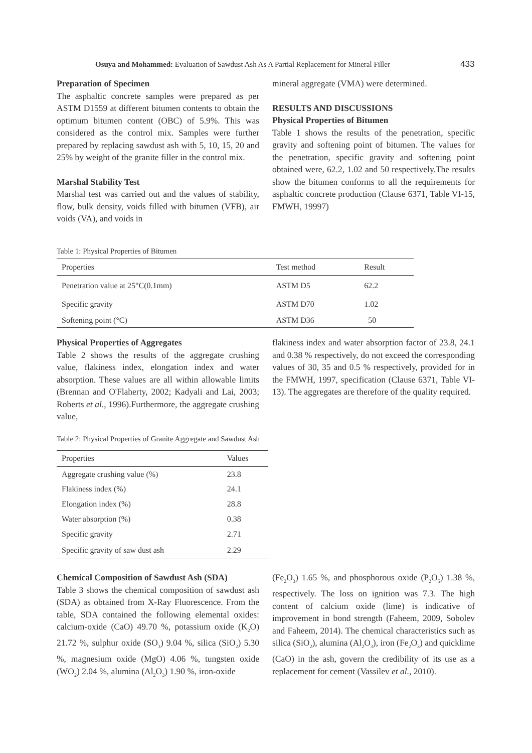Osuya and Mohammed: Evaluation of Sawdust Ash As A Partial Replacement for Mineral Filler 433
Preparation of Specimen
The asphaltic concrete samples were prepared as per ASTM D1559 at different bitumen contents to obtain the optimum bitumen content (OBC) of 5.9%. This was considered as the control mix. Samples were further prepared by replacing sawdust ash with 5, 10, 15, 20 and 25% by weight of the granite filler in the control mix.
Marshal Stability Test
Marshal test was carried out and the values of stability, flow, bulk density, voids filled with bitumen (VFB), air voids (VA), and voids in
mineral aggregate (VMA) were determined.
RESULTS AND DISCUSSIONS
Physical Properties of Bitumen
Table 1 shows the results of the penetration, specific gravity and softening point of bitumen. The values for the penetration, specific gravity and softening point obtained were, 62.2, 1.02 and 50 respectively.The results show the bitumen conforms to all the requirements for asphaltic concrete production (Clause 6371, Table VI-15, FMWH, 19997)
Table 1: Physical Properties of Bitumen
| Properties | Test method | Result |
| --- | --- | --- |
| Penetration value at 25°C(0.1mm) | ASTM D5 | 62.2 |
| Specific gravity | ASTM D70 | 1.02 |
| Softening point (°C) | ASTM D36 | 50 |
Physical Properties of Aggregates
Table 2 shows the results of the aggregate crushing value, flakiness index, elongation index and water absorption. These values are all within allowable limits (Brennan and O'Flaherty, 2002; Kadyali and Lai, 2003; Roberts et al., 1996).Furthermore, the aggregate crushing value,
flakiness index and water absorption factor of 23.8, 24.1 and 0.38 % respectively, do not exceed the corresponding values of 30, 35 and 0.5 % respectively, provided for in the FMWH, 1997, specification (Clause 6371, Table VI-13). The aggregates are therefore of the quality required.
Table 2: Physical Properties of Granite Aggregate and Sawdust Ash
| Properties | Values |
| --- | --- |
| Aggregate crushing value (%) | 23.8 |
| Flakiness index (%) | 24.1 |
| Elongation index (%) | 28.8 |
| Water absorption (%) | 0.38 |
| Specific gravity | 2.71 |
| Specific gravity of saw dust ash | 2.29 |
Chemical Composition of Sawdust Ash (SDA)
Table 3 shows the chemical composition of sawdust ash (SDA) as obtained from X-Ray Fluorescence. From the table, SDA contained the following elemental oxides: calcium-oxide (CaO) 49.70 %, potassium oxide (K<sub>2</sub>O) 21.72 %, sulphur oxide (SO<sub>3</sub>) 9.04 %, silica (SiO<sub>2</sub>) 5.30 %, magnesium oxide (MgO) 4.06 %, tungsten oxide (WO<sub>2</sub>) 2.04 %, alumina (Al<sub>2</sub>O<sub>3</sub>) 1.90 %, iron-oxide
(Fe<sub>2</sub>O<sub>3</sub>) 1.65 %, and phosphorous oxide (P<sub>2</sub>O<sub>5</sub>) 1.38 %, respectively. The loss on ignition was 7.3. The high content of calcium oxide (lime) is indicative of improvement in bond strength (Faheem, 2009, Sobolev and Faheem, 2014). The chemical characteristics such as silica (SiO<sub>2</sub>), alumina (Al<sub>2</sub>O<sub>3</sub>), iron (Fe<sub>2</sub>O<sub>3</sub>) and quicklime (CaO) in the ash, govern the credibility of its use as a replacement for cement (Vassilev et al., 2010).